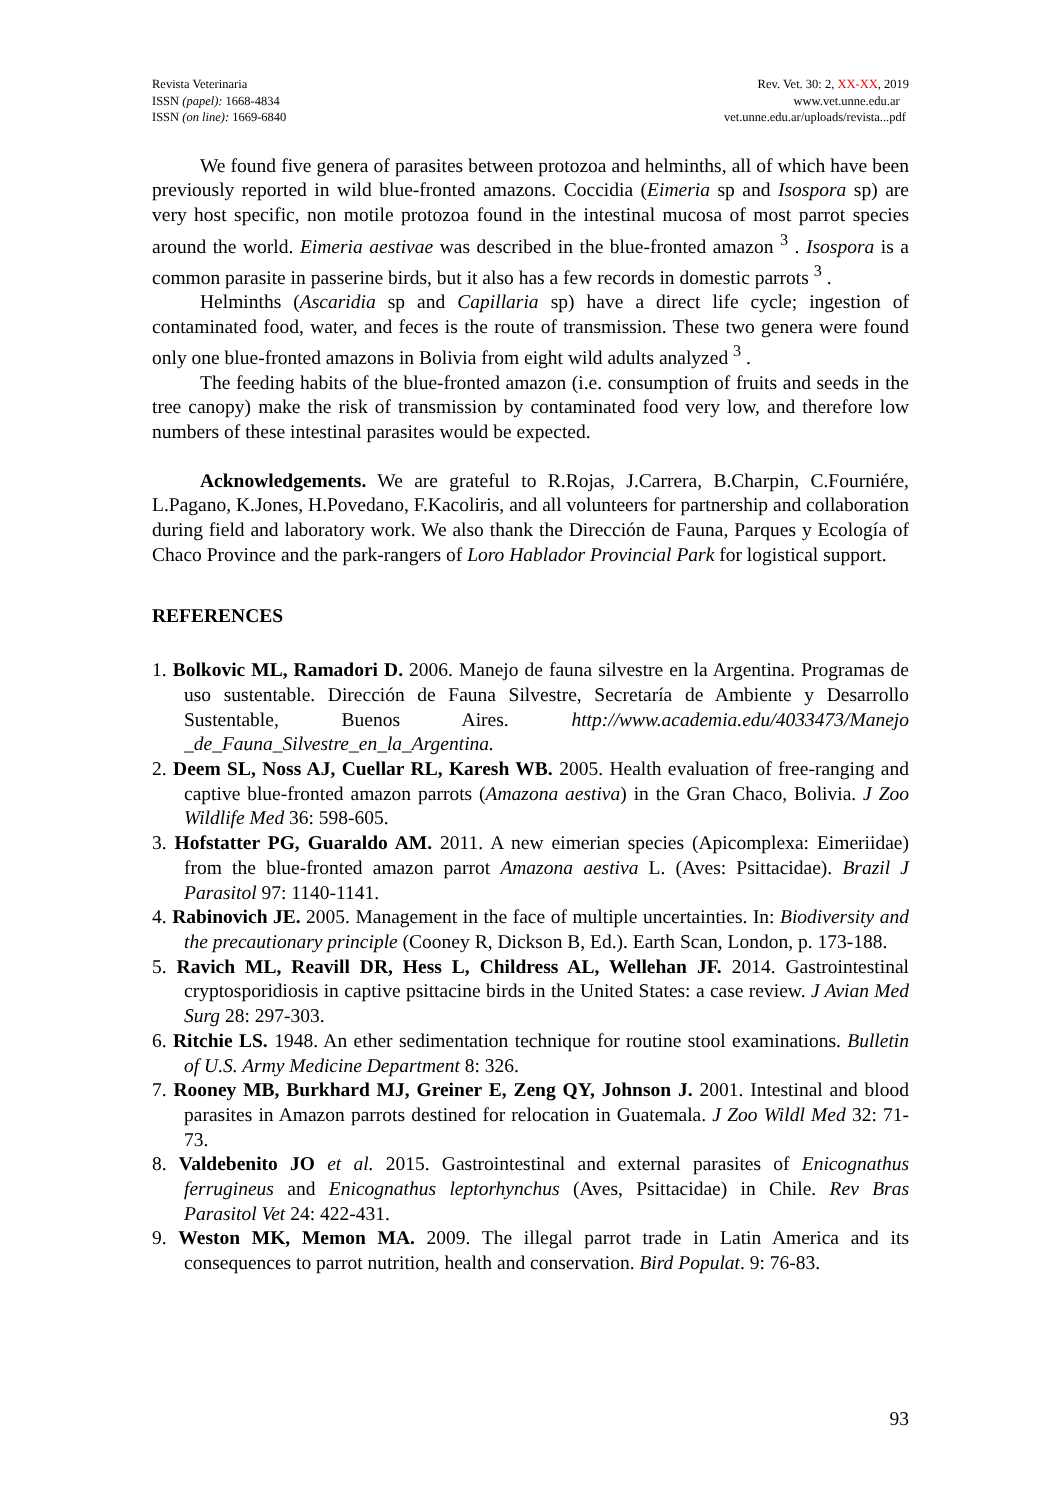Revista Veterinaria
ISSN (papel): 1668-4834
ISSN (on line): 1669-6840
Rev. Vet. 30: 2, XX-XX, 2019
www.vet.unne.edu.ar
vet.unne.edu.ar/uploads/revista...pdf
We found five genera of parasites between protozoa and helminths, all of which have been previously reported in wild blue-fronted amazons. Coccidia (Eimeria sp and Isospora sp) are very host specific, non motile protozoa found in the intestinal mucosa of most parrot species around the world. Eimeria aestivae was described in the blue-fronted amazon <sup>3</sup> . Isospora is a common parasite in passerine birds, but it also has a few records in domestic parrots <sup>3</sup> .
Helminths (Ascaridia sp and Capillaria sp) have a direct life cycle; ingestion of contaminated food, water, and feces is the route of transmission. These two genera were found only one blue-fronted amazons in Bolivia from eight wild adults analyzed <sup>3</sup> .
The feeding habits of the blue-fronted amazon (i.e. consumption of fruits and seeds in the tree canopy) make the risk of transmission by contaminated food very low, and therefore low numbers of these intestinal parasites would be expected.
Acknowledgements. We are grateful to R.Rojas, J.Carrera, B.Charpin, C.Fourniére, L.Pagano, K.Jones, H.Povedano, F.Kacoliris, and all volunteers for partnership and collaboration during field and laboratory work. We also thank the Dirección de Fauna, Parques y Ecología of Chaco Province and the park-rangers of Loro Hablador Provincial Park for logistical support.
REFERENCES
1. Bolkovic ML, Ramadori D. 2006. Manejo de fauna silvestre en la Argentina. Programas de uso sustentable. Dirección de Fauna Silvestre, Secretaría de Ambiente y Desarrollo Sustentable, Buenos Aires. http://www.academia.edu/4033473/Manejo _de_Fauna_Silvestre_en_la_Argentina.
2. Deem SL, Noss AJ, Cuellar RL, Karesh WB. 2005. Health evaluation of free-ranging and captive blue-fronted amazon parrots (Amazona aestiva) in the Gran Chaco, Bolivia. J Zoo Wildlife Med 36: 598-605.
3. Hofstatter PG, Guaraldo AM. 2011. A new eimerian species (Apicomplexa: Eimeriidae) from the blue-fronted amazon parrot Amazona aestiva L. (Aves: Psittacidae). Brazil J Parasitol 97: 1140-1141.
4. Rabinovich JE. 2005. Management in the face of multiple uncertainties. In: Biodiversity and the precautionary principle (Cooney R, Dickson B, Ed.). Earth Scan, London, p. 173-188.
5. Ravich ML, Reavill DR, Hess L, Childress AL, Wellehan JF. 2014. Gastrointestinal cryptosporidiosis in captive psittacine birds in the United States: a case review. J Avian Med Surg 28: 297-303.
6. Ritchie LS. 1948. An ether sedimentation technique for routine stool examinations. Bulletin of U.S. Army Medicine Department 8: 326.
7. Rooney MB, Burkhard MJ, Greiner E, Zeng QY, Johnson J. 2001. Intestinal and blood parasites in Amazon parrots destined for relocation in Guatemala. J Zoo Wildl Med 32: 71-73.
8. Valdebenito JO et al. 2015. Gastrointestinal and external parasites of Enicognathus ferrugineus and Enicognathus leptorhynchus (Aves, Psittacidae) in Chile. Rev Bras Parasitol Vet 24: 422-431.
9. Weston MK, Memon MA. 2009. The illegal parrot trade in Latin America and its consequences to parrot nutrition, health and conservation. Bird Populat. 9: 76-83.
93